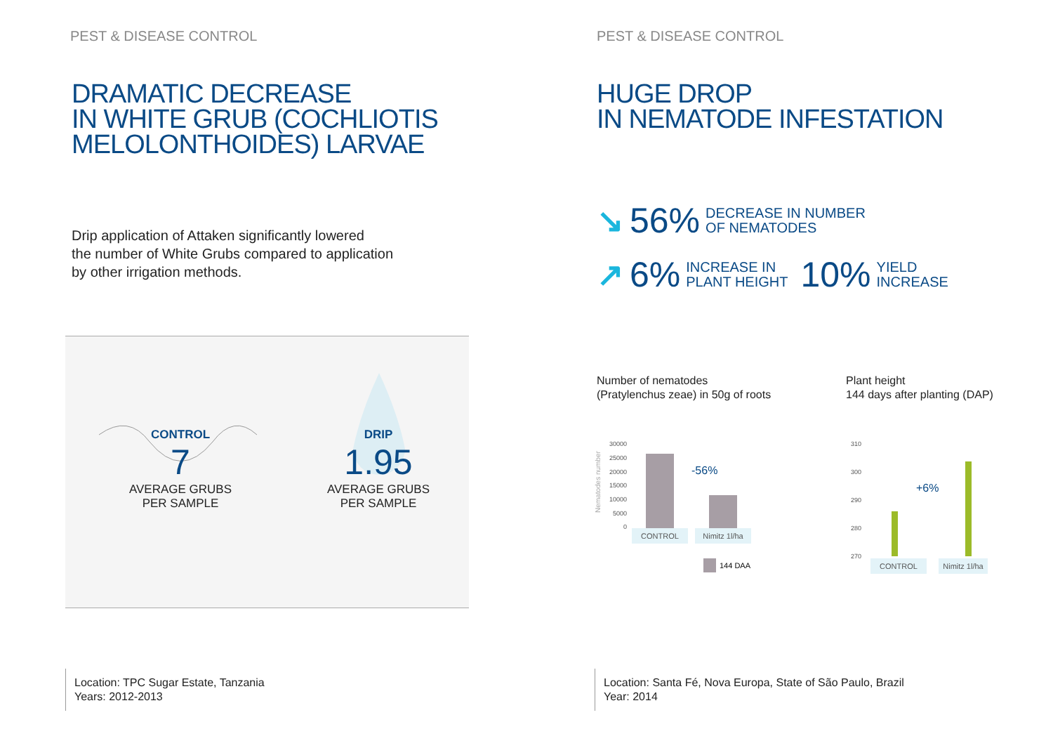PEST & DISEASE CONTROL
DRAMATIC DECREASE
IN WHITE GRUB (COCHLIOTIS
MELOLONTHOIDES) LARVAE
Drip application of Attaken significantly lowered
the number of White Grubs compared to application
by other irrigation methods.
CONTROL
7
AVERAGE GRUBS
PER SAMPLE
DRIP
1.95
AVERAGE GRUBS
PER SAMPLE
Location: TPC Sugar Estate, Tanzania
Years: 2012-2013
PEST & DISEASE CONTROL
HUGE DROP
IN NEMATODE INFESTATION
↘ 56% DECREASE IN NUMBER
OF NEMATODES
↗ 6% INCREASE IN
PLANT HEIGHT 10% YIELD
INCREASE
Number of nematodes
(Pratylenchus zeae) in 50g of roots
Plant height
144 days after planting (DAP)
Nematodes number
30000
25000
20000
15000
10000
5000
0
-56%
CONTROL
Nimitz 1l/ha
144 DAA
310
300
290
280
270
+6%
CONTROL
Nimitz 1l/ha
Location: Santa Fé, Nova Europa, State of São Paulo, Brazil
Year: 2014